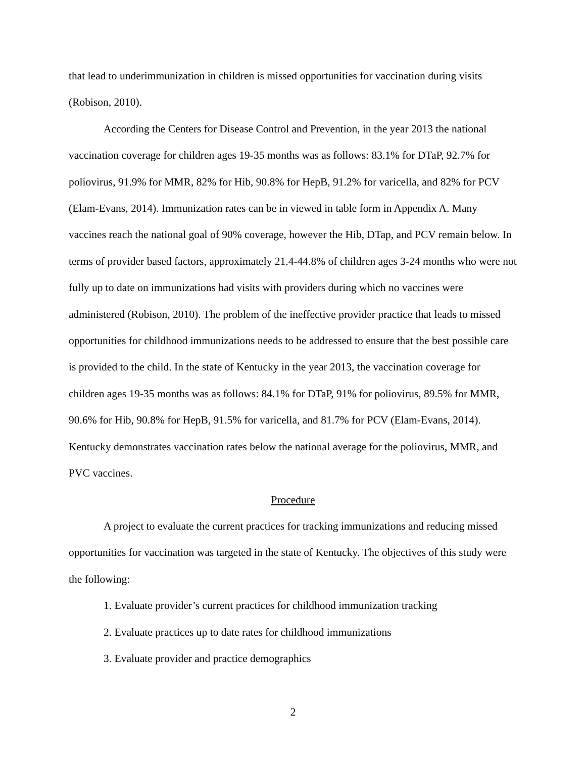that lead to underimmunization in children is missed opportunities for vaccination during visits (Robison, 2010).
According the Centers for Disease Control and Prevention, in the year 2013 the national vaccination coverage for children ages 19-35 months was as follows: 83.1% for DTaP, 92.7% for poliovirus, 91.9% for MMR, 82% for Hib, 90.8% for HepB, 91.2% for varicella, and 82% for PCV (Elam-Evans, 2014). Immunization rates can be in viewed in table form in Appendix A. Many vaccines reach the national goal of 90% coverage, however the Hib, DTap, and PCV remain below. In terms of provider based factors, approximately 21.4-44.8% of children ages 3-24 months who were not fully up to date on immunizations had visits with providers during which no vaccines were administered (Robison, 2010). The problem of the ineffective provider practice that leads to missed opportunities for childhood immunizations needs to be addressed to ensure that the best possible care is provided to the child. In the state of Kentucky in the year 2013, the vaccination coverage for children ages 19-35 months was as follows: 84.1% for DTaP, 91% for poliovirus, 89.5% for MMR, 90.6% for Hib, 90.8% for HepB, 91.5% for varicella, and 81.7% for PCV (Elam-Evans, 2014). Kentucky demonstrates vaccination rates below the national average for the poliovirus, MMR, and PVC vaccines.
Procedure
A project to evaluate the current practices for tracking immunizations and reducing missed opportunities for vaccination was targeted in the state of Kentucky. The objectives of this study were the following:
1. Evaluate provider’s current practices for childhood immunization tracking
2. Evaluate practices up to date rates for childhood immunizations
3. Evaluate provider and practice demographics
2